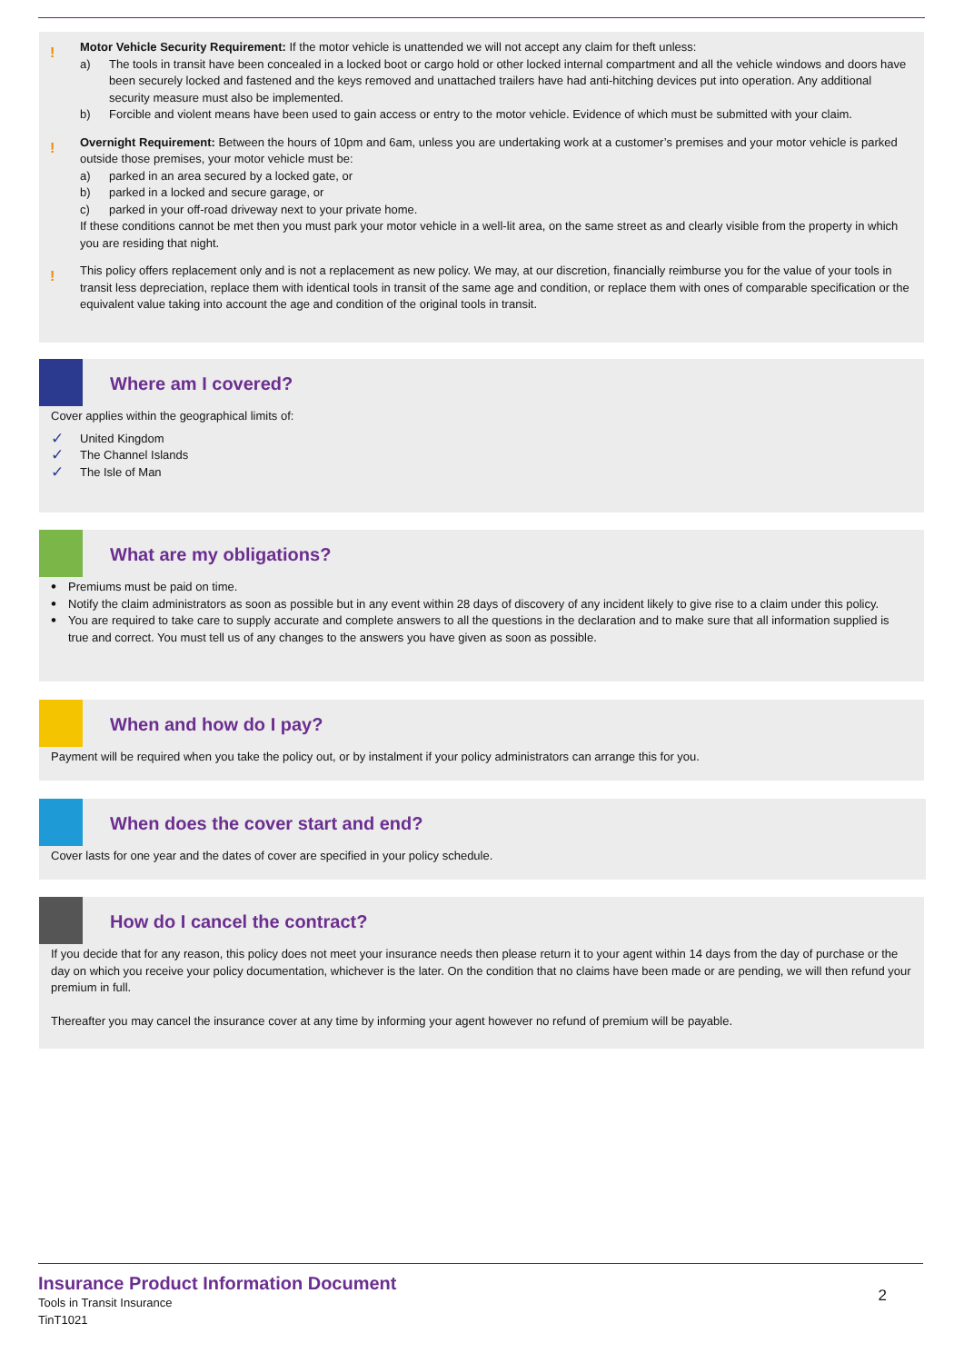!
Motor Vehicle Security Requirement: If the motor vehicle is unattended we will not accept any claim for theft unless:
a) The tools in transit have been concealed in a locked boot or cargo hold or other locked internal compartment and all the vehicle windows and doors have been securely locked and fastened and the keys removed and unattached trailers have had anti-hitching devices put into operation. Any additional security measure must also be implemented.
b) Forcible and violent means have been used to gain access or entry to the motor vehicle. Evidence of which must be submitted with your claim.
!
Overnight Requirement: Between the hours of 10pm and 6am, unless you are undertaking work at a customer’s premises and your motor vehicle is parked outside those premises, your motor vehicle must be:
a) parked in an area secured by a locked gate, or
b) parked in a locked and secure garage, or
c) parked in your off-road driveway next to your private home.
If these conditions cannot be met then you must park your motor vehicle in a well-lit area, on the same street as and clearly visible from the property in which you are residing that night.
!
This policy offers replacement only and is not a replacement as new policy. We may, at our discretion, financially reimburse you for the value of your tools in transit less depreciation, replace them with identical tools in transit of the same age and condition, or replace them with ones of comparable specification or the equivalent value taking into account the age and condition of the original tools in transit.
Where am I covered?
Cover applies within the geographical limits of:
✓ United Kingdom
✓ The Channel Islands
✓ The Isle of Man
What are my obligations?
•
Premiums must be paid on time.
•
Notify the claim administrators as soon as possible but in any event within 28 days of discovery of any incident likely to give rise to a claim under this policy.
•
You are required to take care to supply accurate and complete answers to all the questions in the declaration and to make sure that all information supplied is true and correct. You must tell us of any changes to the answers you have given as soon as possible.
When and how do I pay?
Payment will be required when you take the policy out, or by instalment if your policy administrators can arrange this for you.
When does the cover start and end?
Cover lasts for one year and the dates of cover are specified in your policy schedule.
How do I cancel the contract?
If you decide that for any reason, this policy does not meet your insurance needs then please return it to your agent within 14 days from the day of purchase or the day on which you receive your policy documentation, whichever is the later. On the condition that no claims have been made or are pending, we will then refund your premium in full.
Thereafter you may cancel the insurance cover at any time by informing your agent however no refund of premium will be payable.
Insurance Product Information Document
Tools in Transit Insurance
TinT1021
2